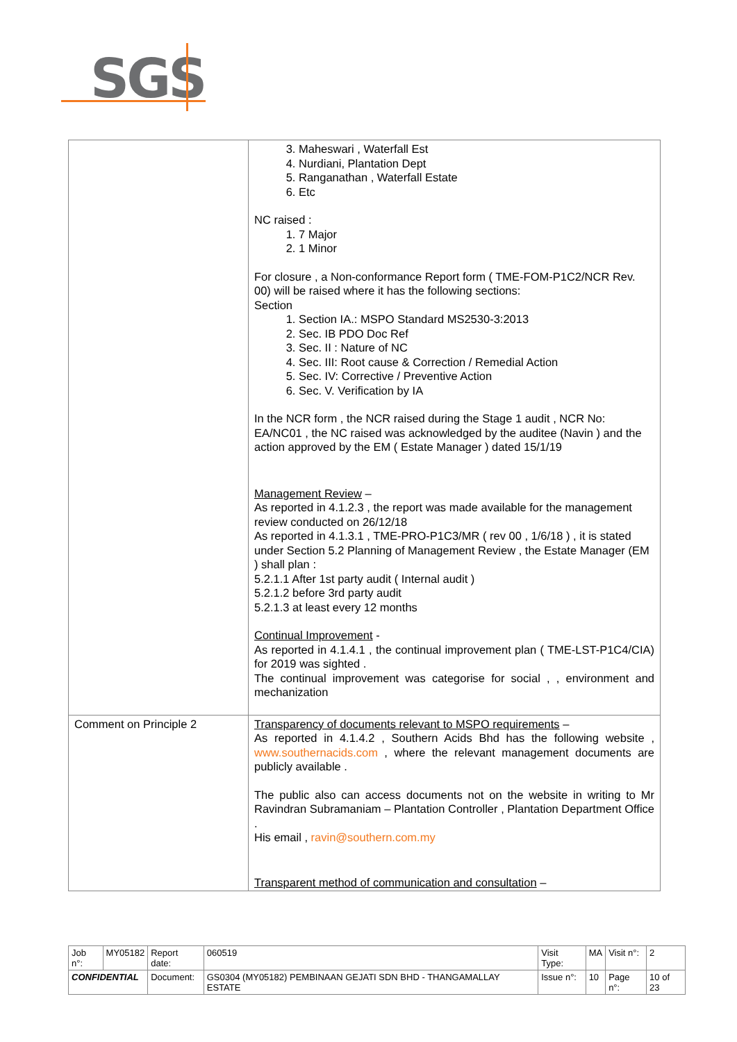SGS
| | 3. Maheswari , Waterfall Est 4. Nurdiani, Plantation Dept 5. Ranganathan , Waterfall Estate 6. Etc NC raised : 1. 7 Major 2. 1 Minor For closure , a Non-conformance Report form ( TME-FOM-P1C2/NCR Rev. 00) will be raised where it has the following sections: Section 1. Section IA.: MSPO Standard MS2530-3:2013 2. Sec. IB PDO Doc Ref 3. Sec. II : Nature of NC 4. Sec. III: Root cause & Correction / Remedial Action 5. Sec. IV: Corrective / Preventive Action 6. Sec. V. Verification by IA In the NCR form , the NCR raised during the Stage 1 audit , NCR No: EA/NC01 , the NC raised was acknowledged by the auditee (Navin ) and the action approved by the EM ( Estate Manager ) dated 15/1/19 Management Review – As reported in 4.1.2.3 , the report was made available for the management review conducted on 26/12/18 As reported in 4.1.3.1 , TME-PRO-P1C3/MR ( rev 00 , 1/6/18 ) , it is stated under Section 5.2 Planning of Management Review , the Estate Manager (EM ) shall plan : 5.2.1.1 After 1st party audit ( Internal audit ) 5.2.1.2 before 3rd party audit 5.2.1.3 at least every 12 months Continual Improvement - As reported in 4.1.4.1 , the continual improvement plan ( TME-LST-P1C4/CIA) for 2019 was sighted . The continual improvement was categorise for social , , environment and mechanization |
| Comment on Principle 2 | Transparency of documents relevant to MSPO requirements – As reported in 4.1.4.2 , Southern Acids Bhd has the following website , www.southernacids.com , where the relevant management documents are publicly available . The public also can access documents not on the website in writing to Mr Ravindran Subramaniam – Plantation Controller , Plantation Department Office . His email , ravin@southern.com.my Transparent method of communication and consultation – |
| Job n°: | MY05182 | Report date: | 060519 | Visit Type: | MA | Visit n°: | 2 |
| CONFIDENTIAL | | Document: | GS0304 (MY05182) PEMBINAAN GEJATI SDN BHD - THANGAMALLAY ESTATE | Issue n°: | 10 | Page n°: | 10 of 23 |